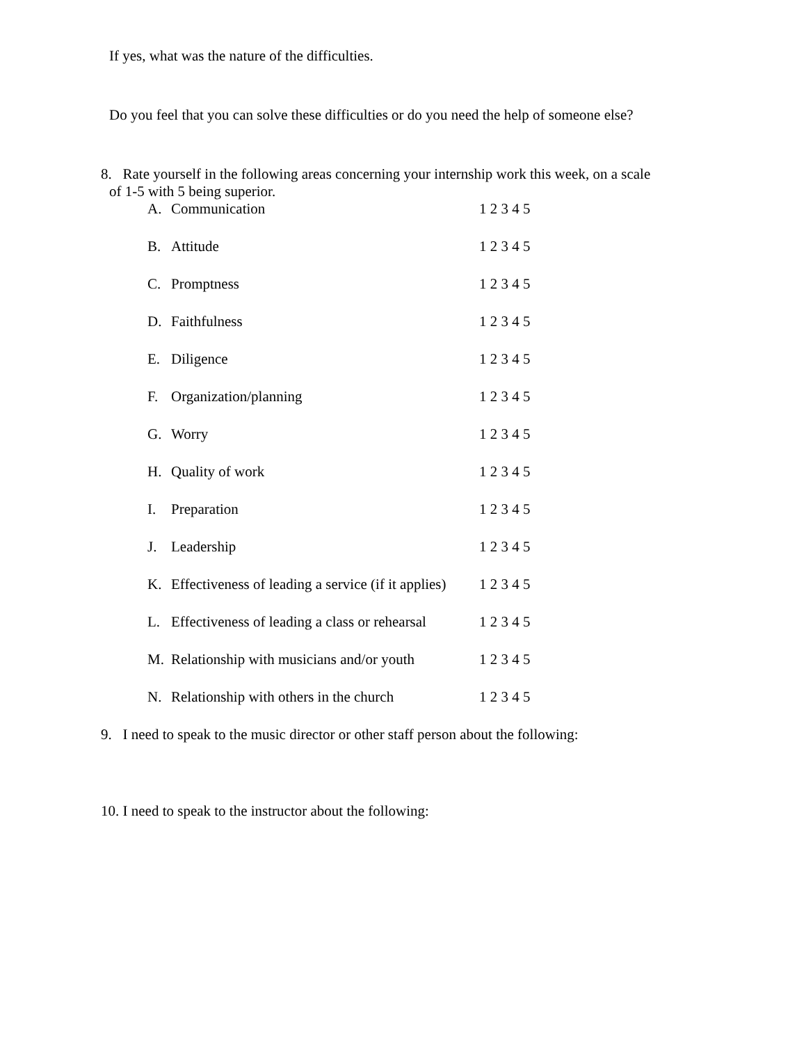If yes, what was the nature of the difficulties.
Do you feel that you can solve these difficulties or do you need the help of someone else?
8. Rate yourself in the following areas concerning your internship work this week, on a scale
of 1-5 with 5 being superior.
A. Communication 1 2 3 4 5
B. Attitude 1 2 3 4 5
C. Promptness 1 2 3 4 5
D. Faithfulness 1 2 3 4 5
E. Diligence 1 2 3 4 5
F. Organization/planning 1 2 3 4 5
G. Worry 1 2 3 4 5
H. Quality of work 1 2 3 4 5
I. Preparation 1 2 3 4 5
J. Leadership 1 2 3 4 5
K. Effectiveness of leading a service (if it applies) 1 2 3 4 5
L. Effectiveness of leading a class or rehearsal 1 2 3 4 5
M. Relationship with musicians and/or youth 1 2 3 4 5
N. Relationship with others in the church 1 2 3 4 5
9. I need to speak to the music director or other staff person about the following:
10. I need to speak to the instructor about the following: